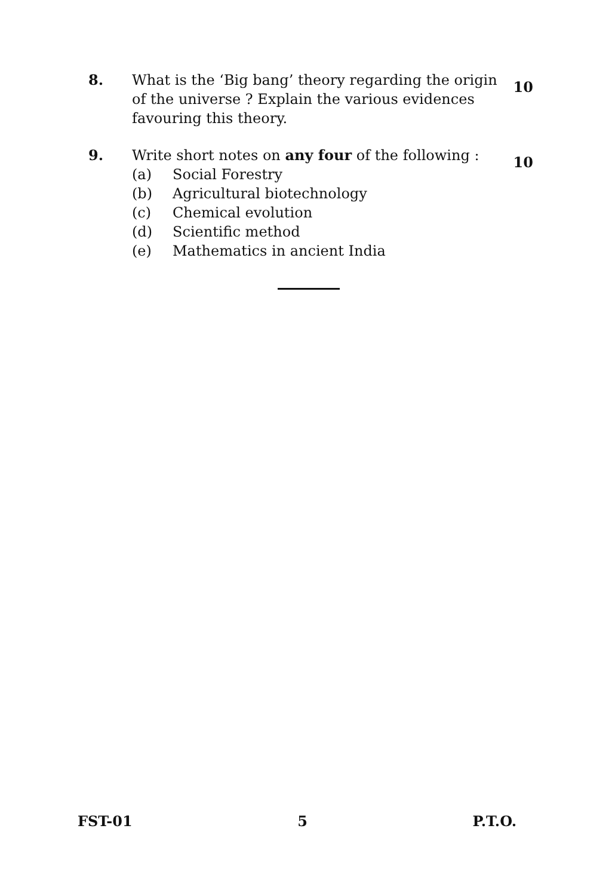8. What is the ‘Big bang’ theory regarding the origin of the universe ? Explain the various evidences favouring this theory.
10
9. Write short notes on any four of the following :
(a) Social Forestry
(b) Agricultural biotechnology
(c) Chemical evolution
(d) Scientific method
(e) Mathematics in ancient India
10
FST-01 5 P.T.O.